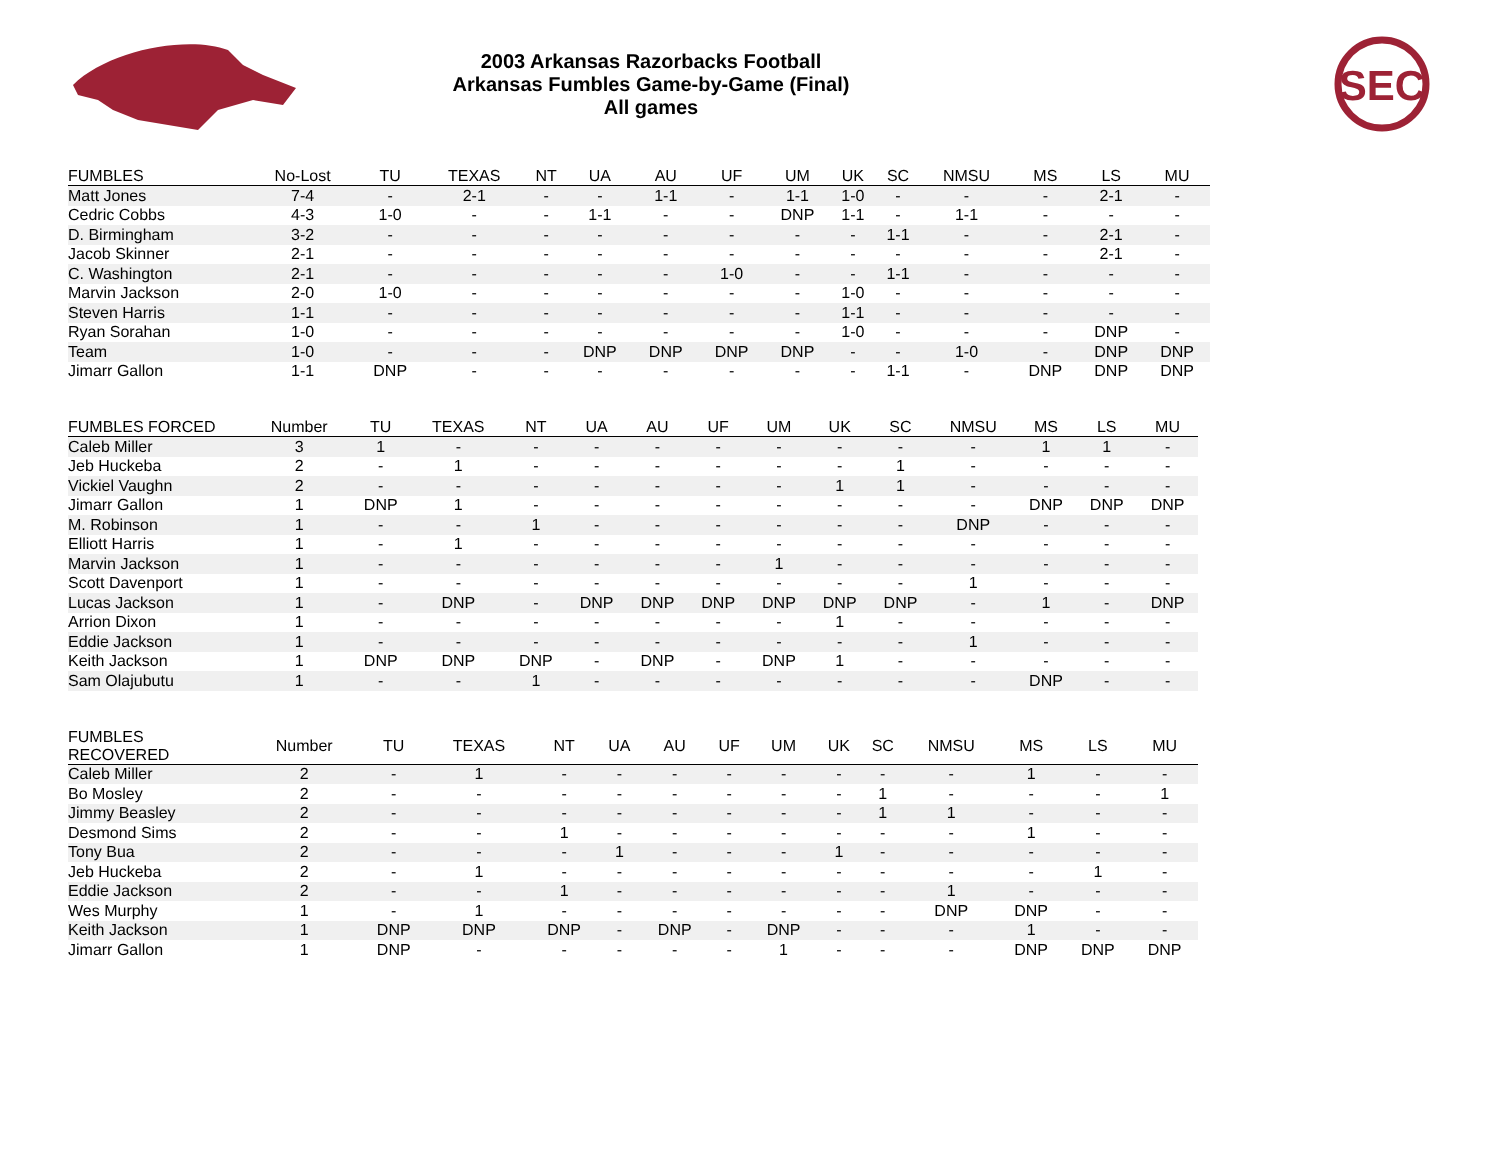2003 Arkansas Razorbacks Football
Arkansas Fumbles Game-by-Game (Final)
All games
SEC
| FUMBLES | No-Lost | TU | TEXAS | NT | UA | AU | UF | UM | UK | SC | NMSU | MS | LS | MU |
| --- | --- | --- | --- | --- | --- | --- | --- | --- | --- | --- | --- | --- | --- | --- |
| Matt Jones | 7-4 | - | 2-1 | - | - | 1-1 | - | 1-1 | 1-0 | - | - | - | 2-1 | - |
| Cedric Cobbs | 4-3 | 1-0 | - | - | 1-1 | - | - | DNP | 1-1 | - | 1-1 | - | - | - |
| D. Birmingham | 3-2 | - | - | - | - | - | - | - | - | 1-1 | - | - | 2-1 | - |
| Jacob Skinner | 2-1 | - | - | - | - | - | - | - | - | - | - | - | 2-1 | - |
| C. Washington | 2-1 | - | - | - | - | - | 1-0 | - | - | 1-1 | - | - | - | - |
| Marvin Jackson | 2-0 | 1-0 | - | - | - | - | - | - | 1-0 | - | - | - | - | - |
| Steven Harris | 1-1 | - | - | - | - | - | - | - | 1-1 | - | - | - | - | - |
| Ryan Sorahan | 1-0 | - | - | - | - | - | - | - | 1-0 | - | - | - | DNP | - |
| Team | 1-0 | - | - | - | DNP | DNP | DNP | DNP | - | - | 1-0 | - | DNP | DNP |
| Jimarr Gallon | 1-1 | DNP | - | - | - | - | - | - | - | 1-1 | - | DNP | DNP | DNP |
| FUMBLES FORCED | Number | TU | TEXAS | NT | UA | AU | UF | UM | UK | SC | NMSU | MS | LS | MU |
| --- | --- | --- | --- | --- | --- | --- | --- | --- | --- | --- | --- | --- | --- | --- |
| Caleb Miller | 3 | 1 | - | - | - | - | - | - | - | - | - | 1 | 1 | - |
| Jeb Huckeba | 2 | - | 1 | - | - | - | - | - | - | 1 | - | - | - | - |
| Vickiel Vaughn | 2 | - | - | - | - | - | - | - | 1 | 1 | - | - | - | - |
| Jimarr Gallon | 1 | DNP | 1 | - | - | - | - | - | - | - | - | DNP | DNP | DNP |
| M. Robinson | 1 | - | - | 1 | - | - | - | - | - | - | DNP | - | - | - |
| Elliott Harris | 1 | - | 1 | - | - | - | - | - | - | - | - | - | - | - |
| Marvin Jackson | 1 | - | - | - | - | - | - | 1 | - | - | - | - | - | - |
| Scott Davenport | 1 | - | - | - | - | - | - | - | - | - | 1 | - | - | - |
| Lucas Jackson | 1 | - | DNP | - | DNP | DNP | DNP | DNP | DNP | DNP | - | 1 | - | DNP |
| Arrion Dixon | 1 | - | - | - | - | - | - | - | 1 | - | - | - | - | - |
| Eddie Jackson | 1 | - | - | - | - | - | - | - | - | - | 1 | - | - | - |
| Keith Jackson | 1 | DNP | DNP | DNP | - | DNP | - | DNP | 1 | - | - | - | - | - |
| Sam Olajubutu | 1 | - | - | 1 | - | - | - | - | - | - | - | DNP | - | - |
| FUMBLES RECOVERED | Number | TU | TEXAS | NT | UA | AU | UF | UM | UK | SC | NMSU | MS | LS | MU |
| --- | --- | --- | --- | --- | --- | --- | --- | --- | --- | --- | --- | --- | --- | --- |
| Caleb Miller | 2 | - | 1 | - | - | - | - | - | - | - | - | 1 | - | - |
| Bo Mosley | 2 | - | - | - | - | - | - | - | - | 1 | - | - | - | 1 |
| Jimmy Beasley | 2 | - | - | - | - | - | - | - | - | 1 | 1 | - | - | - |
| Desmond Sims | 2 | - | - | 1 | - | - | - | - | - | - | - | 1 | - | - |
| Tony Bua | 2 | - | - | - | 1 | - | - | - | 1 | - | - | - | - | - |
| Jeb Huckeba | 2 | - | 1 | - | - | - | - | - | - | - | - | - | 1 | - |
| Eddie Jackson | 2 | - | - | 1 | - | - | - | - | - | - | 1 | - | - | - |
| Wes Murphy | 1 | - | 1 | - | - | - | - | - | - | - | DNP | DNP | - | - |
| Keith Jackson | 1 | DNP | DNP | DNP | - | DNP | - | DNP | - | - | - | 1 | - | - |
| Jimarr Gallon | 1 | DNP | - | - | - | - | - | 1 | - | - | - | DNP | DNP | DNP |